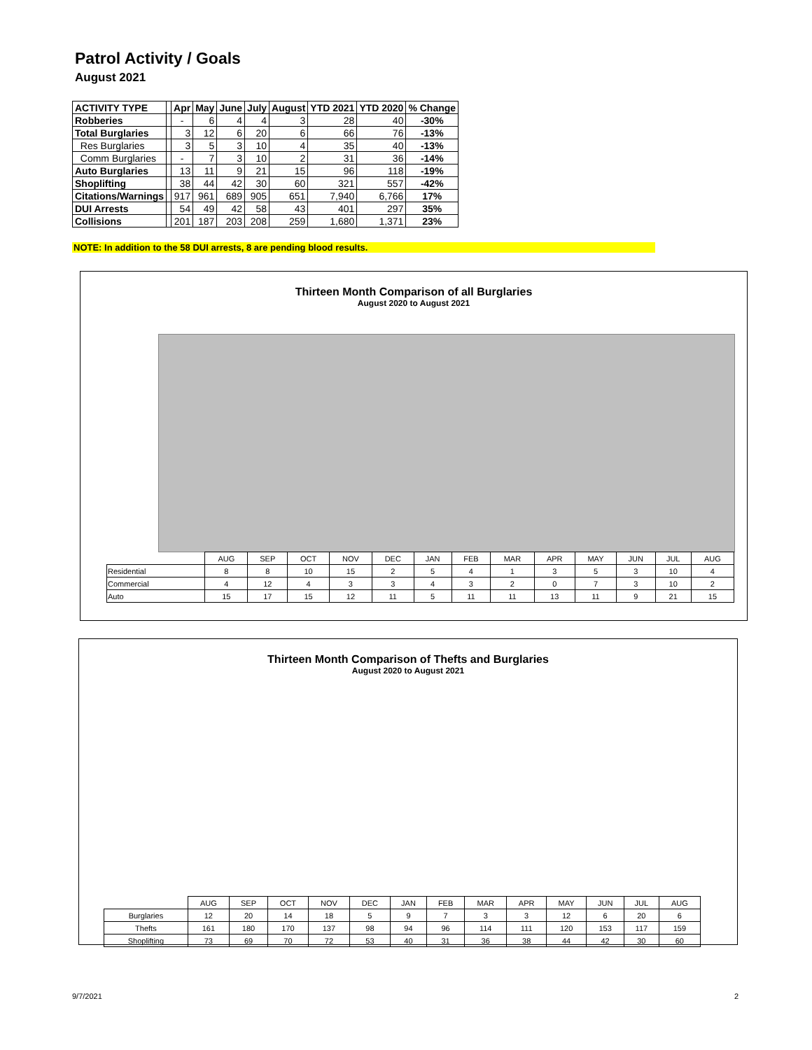Patrol Activity / Goals
August 2021
| ACTIVITY TYPE | | Apr | May | June | July | August | YTD 2021 | YTD 2020 | % Change |
| --- | --- | --- | --- | --- | --- | --- | --- | --- | --- |
| Robberies | | - | 6 | 4 | 4 | 3 | 28 | 40 | -30% |
| Total Burglaries | | 3 | 12 | 6 | 20 | 6 | 66 | 76 | -13% |
| Res Burglaries | | 3 | 5 | 3 | 10 | 4 | 35 | 40 | -13% |
| Comm Burglaries | | - | 7 | 3 | 10 | 2 | 31 | 36 | -14% |
| Auto Burglaries | | 13 | 11 | 9 | 21 | 15 | 96 | 118 | -19% |
| Shoplifting | | 38 | 44 | 42 | 30 | 60 | 321 | 557 | -42% |
| Citations/Warnings | | 917 | 961 | 689 | 905 | 651 | 7,940 | 6,766 | 17% |
| DUI Arrests | | 54 | 49 | 42 | 58 | 43 | 401 | 297 | 35% |
| Collisions | | 201 | 187 | 203 | 208 | 259 | 1,680 | 1,371 | 23% |
NOTE: In addition to the 58 DUI arrests, 8 are pending blood results.
Thirteen Month Comparison of all Burglaries
August 2020 to August 2021
| | AUG | SEP | OCT | NOV | DEC | JAN | FEB | MAR | APR | MAY | JUN | JUL | AUG |
| Residential | 8 | 8 | 10 | 15 | 2 | 5 | 4 | 1 | 3 | 5 | 3 | 10 | 4 |
| Commercial | 4 | 12 | 4 | 3 | 3 | 4 | 3 | 2 | 0 | 7 | 3 | 10 | 2 |
| Auto | 15 | 17 | 15 | 12 | 11 | 5 | 11 | 11 | 13 | 11 | 9 | 21 | 15 |
Thirteen Month Comparison of Thefts and Burglaries
August 2020 to August 2021
| | AUG | SEP | OCT | NOV | DEC | JAN | FEB | MAR | APR | MAY | JUN | JUL | AUG |
| Burglaries | 12 | 20 | 14 | 18 | 5 | 9 | 7 | 3 | 3 | 12 | 6 | 20 | 6 |
| Thefts | 161 | 180 | 170 | 137 | 98 | 94 | 96 | 114 | 111 | 120 | 153 | 117 | 159 |
| Shoplifting | 73 | 69 | 70 | 72 | 53 | 40 | 31 | 36 | 38 | 44 | 42 | 30 | 60 |
9/7/2021 2